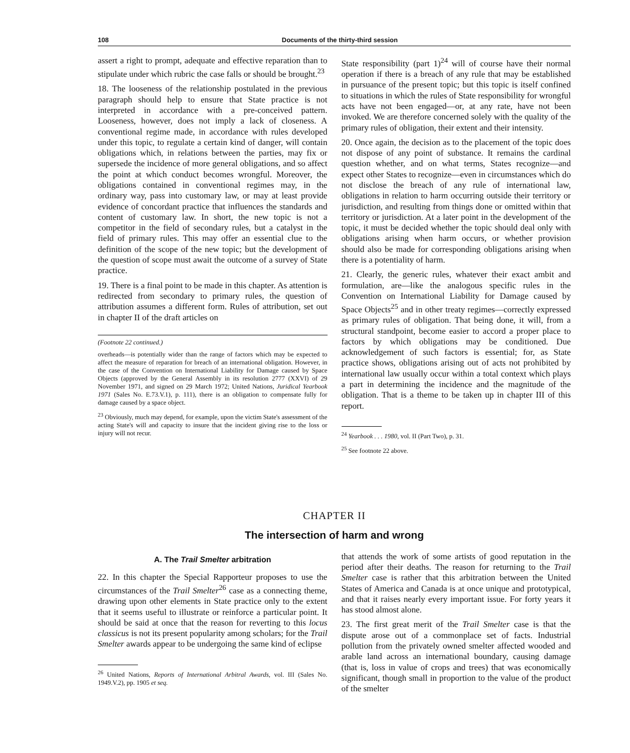108 Documents of the thirty-third session
assert a right to prompt, adequate and effective reparation than to stipulate under which rubric the case falls or should be brought.<sup>23</sup>
18. The looseness of the relationship postulated in the previous paragraph should help to ensure that State practice is not interpreted in accordance with a pre-conceived pattern. Looseness, however, does not imply a lack of closeness. A conventional regime made, in accordance with rules developed under this topic, to regulate a certain kind of danger, will contain obligations which, in relations between the parties, may fix or supersede the incidence of more general obligations, and so affect the point at which conduct becomes wrongful. Moreover, the obligations contained in conventional regimes may, in the ordinary way, pass into customary law, or may at least provide evidence of concordant practice that influences the standards and content of customary law. In short, the new topic is not a competitor in the field of secondary rules, but a catalyst in the field of primary rules. This may offer an essential clue to the definition of the scope of the new topic; but the development of the question of scope must await the outcome of a survey of State practice.
19. There is a final point to be made in this chapter. As attention is redirected from secondary to primary rules, the question of attribution assumes a different form. Rules of attribution, set out in chapter II of the draft articles on
(Footnote 22 continued.)
overheads—is potentially wider than the range of factors which may be expected to affect the measure of reparation for breach of an international obligation. However, in the case of the Convention on International Liability for Damage caused by Space Objects (approved by the General Assembly in its resolution 2777 (XXVI) of 29 November 1971, and signed on 29 March 1972; United Nations, Juridical Yearbook 1971 (Sales No. E.73.V.1), p. 111), there is an obligation to compensate fully for damage caused by a space object.
<sup>23</sup> Obviously, much may depend, for example, upon the victim State's assessment of the acting State's will and capacity to insure that the incident giving rise to the loss or injury will not recur.
State responsibility (part 1)<sup>24</sup> will of course have their normal operation if there is a breach of any rule that may be established in pursuance of the present topic; but this topic is itself confined to situations in which the rules of State responsibility for wrongful acts have not been engaged—or, at any rate, have not been invoked. We are therefore concerned solely with the quality of the primary rules of obligation, their extent and their intensity.
20. Once again, the decision as to the placement of the topic does not dispose of any point of substance. It remains the cardinal question whether, and on what terms, States recognize—and expect other States to recognize—even in circumstances which do not disclose the breach of any rule of international law, obligations in relation to harm occurring outside their territory or jurisdiction, and resulting from things done or omitted within that territory or jurisdiction. At a later point in the development of the topic, it must be decided whether the topic should deal only with obligations arising when harm occurs, or whether provision should also be made for corresponding obligations arising when there is a potentiality of harm.
21. Clearly, the generic rules, whatever their exact ambit and formulation, are—like the analogous specific rules in the Convention on International Liability for Damage caused by Space Objects<sup>25</sup> and in other treaty regimes—correctly expressed as primary rules of obligation. That being done, it will, from a structural standpoint, become easier to accord a proper place to factors by which obligations may be conditioned. Due acknowledgement of such factors is essential; for, as State practice shows, obligations arising out of acts not prohibited by international law usually occur within a total context which plays a part in determining the incidence and the magnitude of the obligation. That is a theme to be taken up in chapter III of this report.
<sup>24</sup> Yearbook . . . 1980, vol. II (Part Two), p. 31.
<sup>25</sup> See footnote 22 above.
CHAPTER II
The intersection of harm and wrong
A. The Trail Smelter arbitration
22. In this chapter the Special Rapporteur proposes to use the circumstances of the Trail Smelter<sup>26</sup> case as a connecting theme, drawing upon other elements in State practice only to the extent that it seems useful to illustrate or reinforce a particular point. It should be said at once that the reason for reverting to this locus classicus is not its present popularity among scholars; for the Trail Smelter awards appear to be undergoing the same kind of eclipse
<sup>26</sup> United Nations, Reports of International Arbitral Awards, vol. III (Sales No. 1949.V.2), pp. 1905 et seq.
that attends the work of some artists of good reputation in the period after their deaths. The reason for returning to the Trail Smelter case is rather that this arbitration between the United States of America and Canada is at once unique and prototypical, and that it raises nearly every important issue. For forty years it has stood almost alone.
23. The first great merit of the Trail Smelter case is that the dispute arose out of a commonplace set of facts. Industrial pollution from the privately owned smelter affected wooded and arable land across an international boundary, causing damage (that is, loss in value of crops and trees) that was economically significant, though small in proportion to the value of the product of the smelter